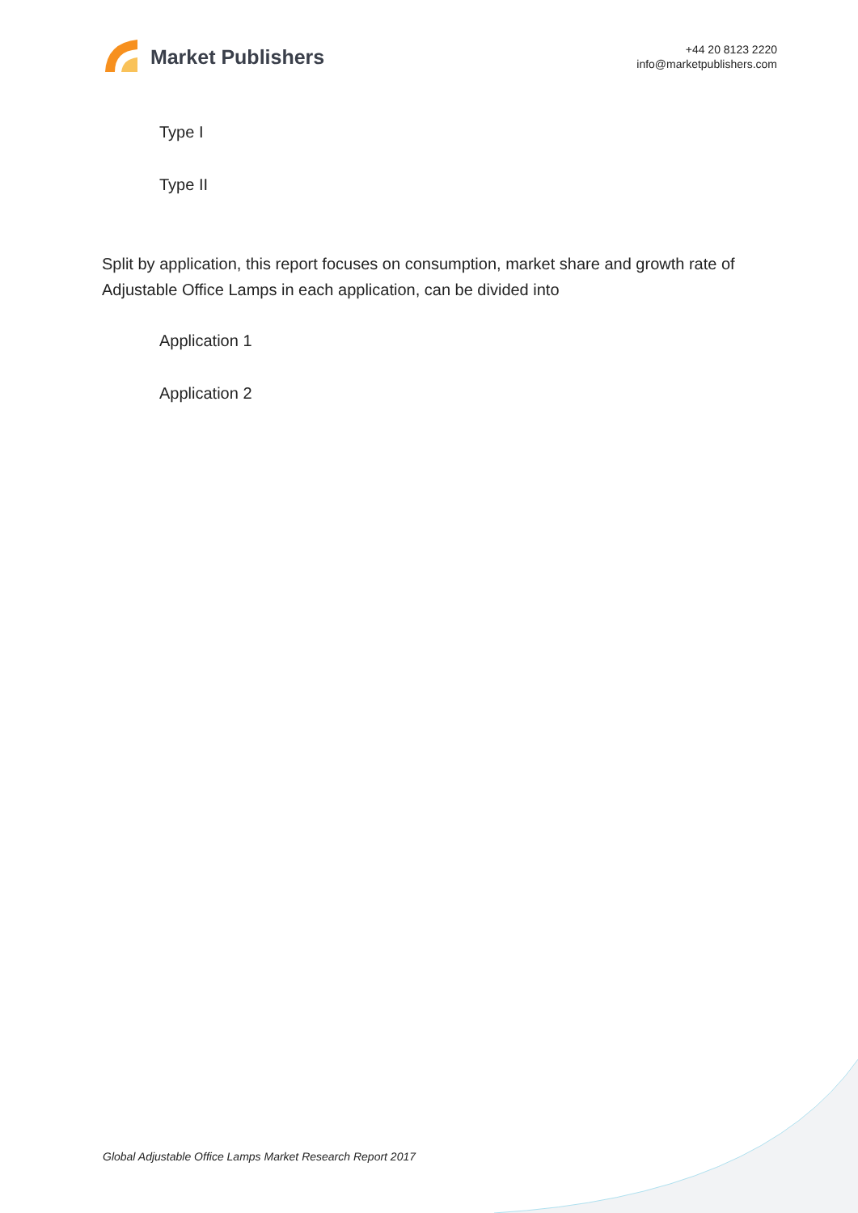Market Publishers
+44 20 8123 2220
info@marketpublishers.com
Type I
Type II
Split by application, this report focuses on consumption, market share and growth rate of Adjustable Office Lamps in each application, can be divided into
Application 1
Application 2
Global Adjustable Office Lamps Market Research Report 2017